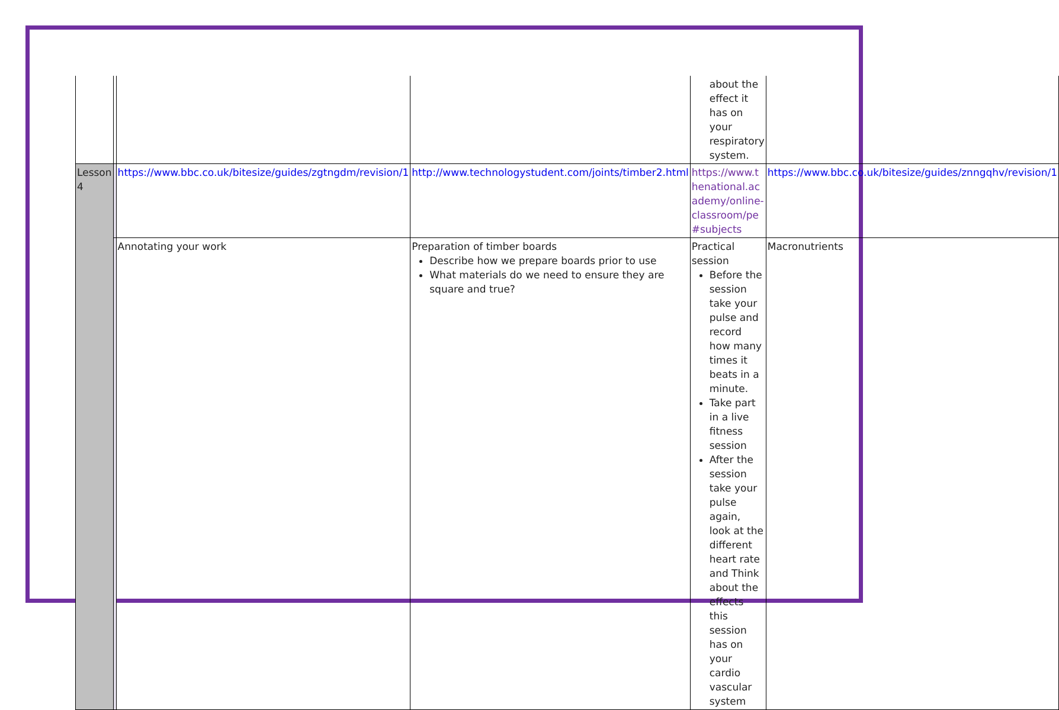| | | | | about the effect it has on your respiratory system. | |
| Lesson 4 | | https://www.bbc.co.uk/bitesize/guides/zgtngdm/revision/1 | http://www.technologystudent.com/joints/timber2.html | https://www.thenational.academy/online-classroom/pe#subjects | https://www.bbc.co.uk/bitesize/guides/znngqhv/revision/1 |
| | | Annotating your work | Preparation of timber boards Describe how we prepare boards prior to use What materials do we need to ensure they are square and true? | Practical session Before the session take your pulse and record how many times it beats in a minute. Take part in a live fitness session After the session take your pulse again, look at the different heart rate and Think about the effects this session has on your cardio vascular system | Macronutrients |